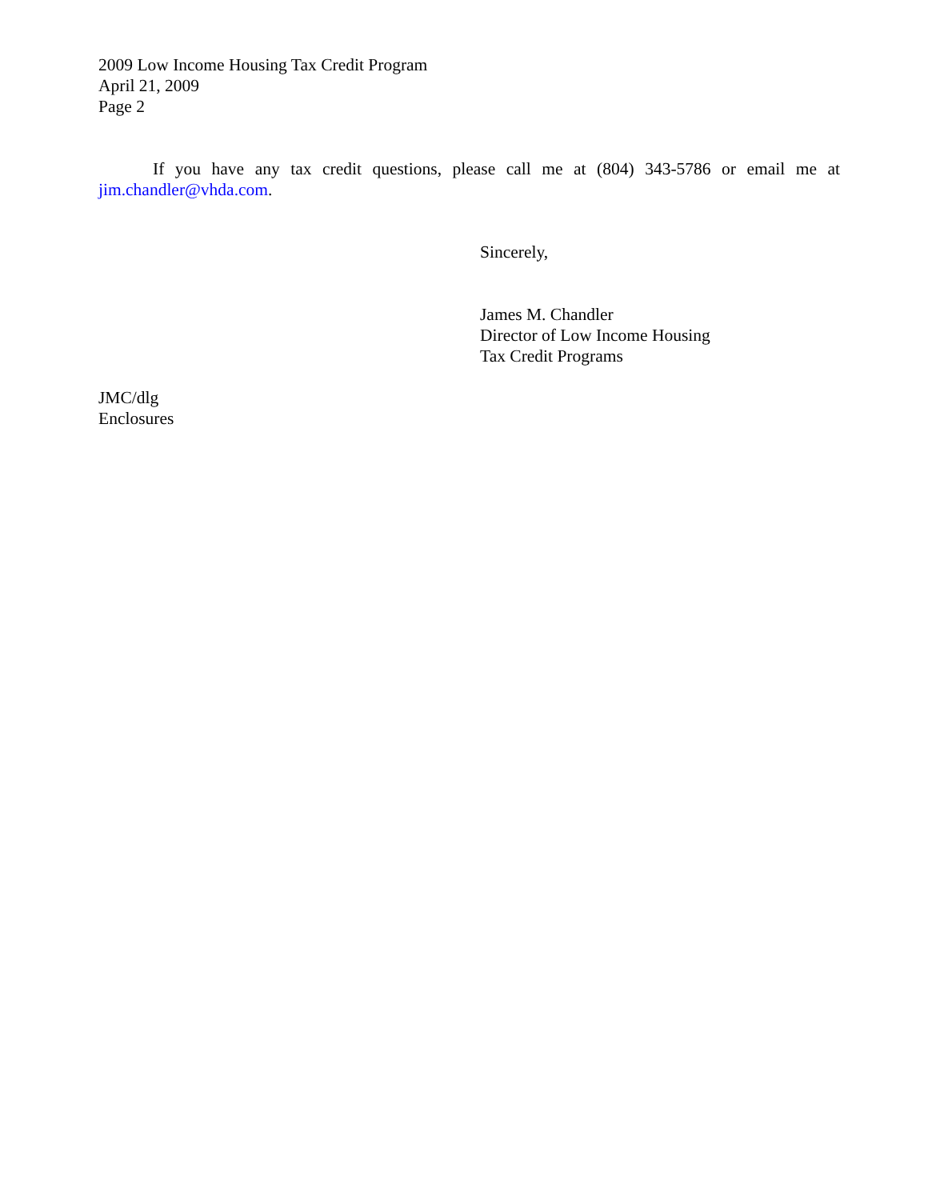2009 Low Income Housing Tax Credit Program
April 21, 2009
Page 2
If you have any tax credit questions, please call me at (804) 343-5786 or email me at jim.chandler@vhda.com.
Sincerely,
James M. Chandler
Director of Low Income Housing
Tax Credit Programs
JMC/dlg
Enclosures